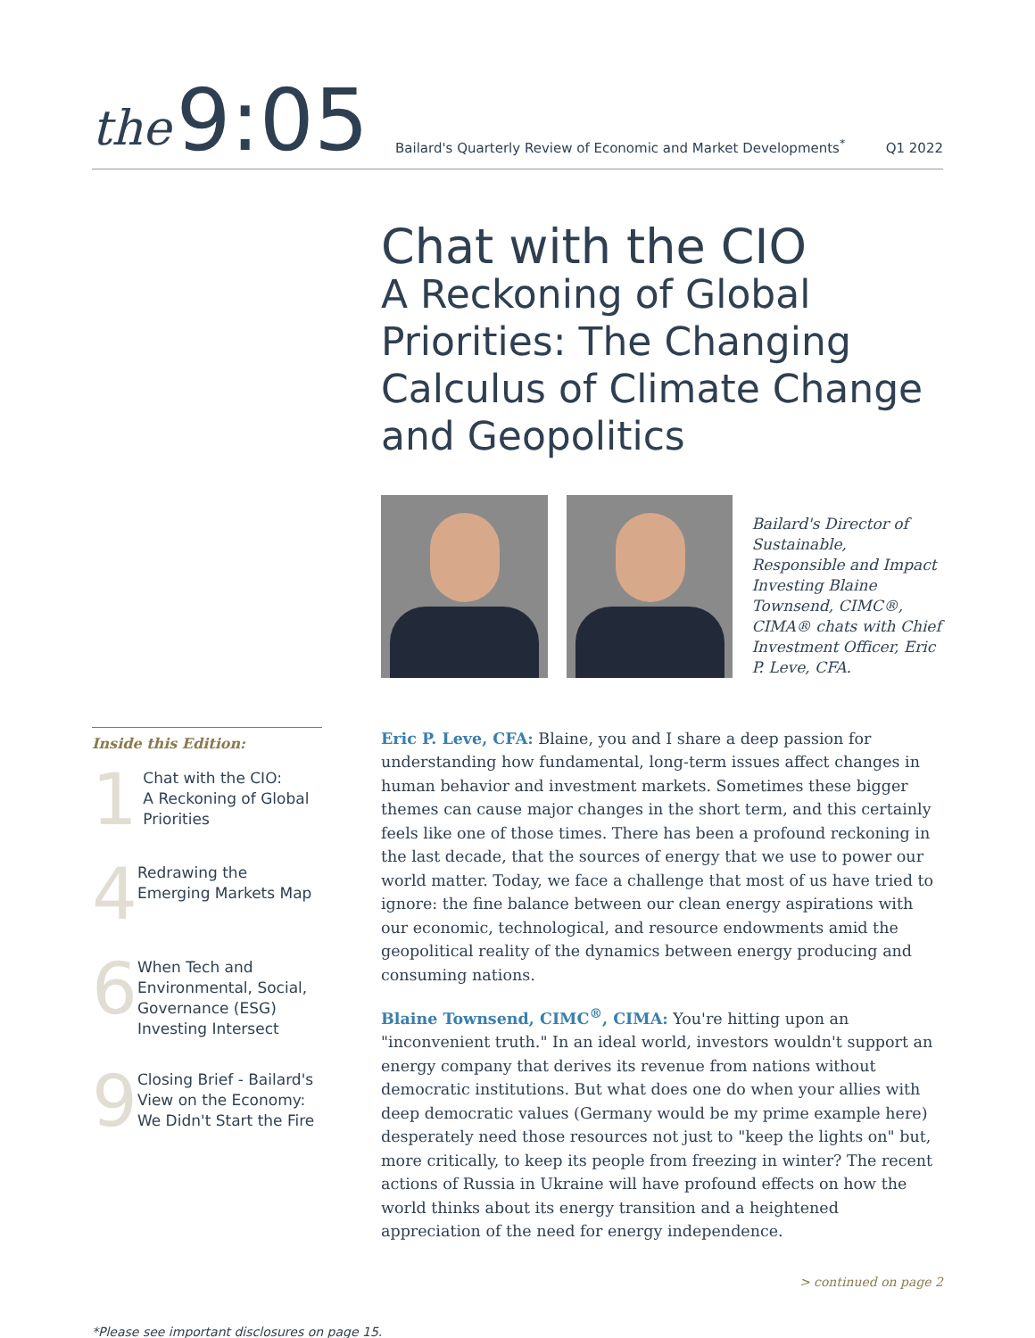the 9:05 Bailard's Quarterly Review of Economic and Market Developments<sup>*</sup> Q1 2022
Chat with the CIO
A Reckoning of Global Priorities: The Changing Calculus of Climate Change and Geopolitics
Bailard's Director of Sustainable, Responsible and Impact Investing Blaine Townsend, CIMC®, CIMA® chats with Chief Investment Officer, Eric P. Leve, CFA.
Inside this Edition:
1
Chat with the CIO:
A Reckoning of Global Priorities
4
Redrawing the Emerging Markets Map
6
When Tech and Environmental, Social, Governance (ESG) Investing Intersect
9
Closing Brief - Bailard's View on the Economy: We Didn't Start the Fire
Eric P. Leve, CFA: Blaine, you and I share a deep passion for understanding how fundamental, long-term issues affect changes in human behavior and investment markets. Sometimes these bigger themes can cause major changes in the short term, and this certainly feels like one of those times. There has been a profound reckoning in the last decade, that the sources of energy that we use to power our world matter. Today, we face a challenge that most of us have tried to ignore: the fine balance between our clean energy aspirations with our economic, technological, and resource endowments amid the geopolitical reality of the dynamics between energy producing and consuming nations.
Blaine Townsend, CIMC<sup>®</sup>, CIMA: You're hitting upon an "inconvenient truth." In an ideal world, investors wouldn't support an energy company that derives its revenue from nations without democratic institutions. But what does one do when your allies with deep democratic values (Germany would be my prime example here) desperately need those resources not just to "keep the lights on" but, more critically, to keep its people from freezing in winter? The recent actions of Russia in Ukraine will have profound effects on how the world thinks about its energy transition and a heightened appreciation of the need for energy independence.
> continued on page 2
*Please see important disclosures on page 15.